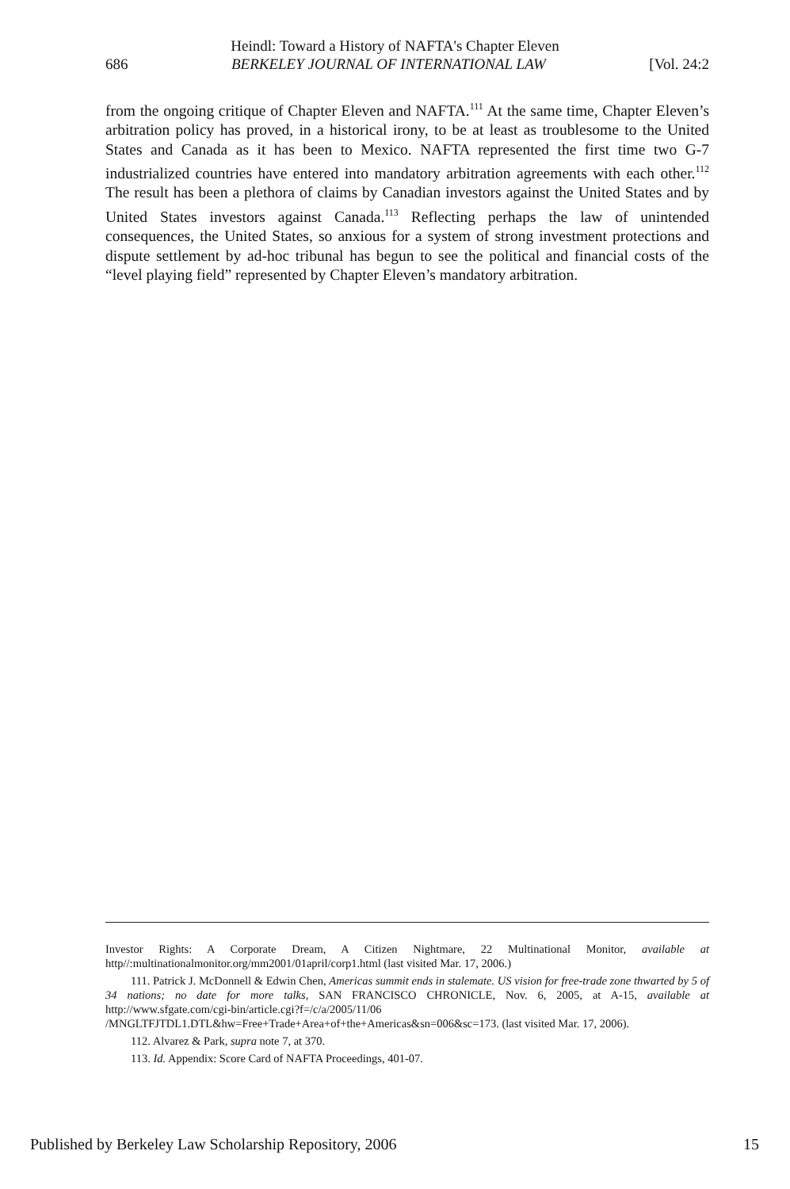Heindl: Toward a History of NAFTA's Chapter Eleven
686 BERKELEY JOURNAL OF INTERNATIONAL LAW [Vol. 24:2
from the ongoing critique of Chapter Eleven and NAFTA.<sup>111</sup> At the same time, Chapter Eleven’s arbitration policy has proved, in a historical irony, to be at least as troublesome to the United States and Canada as it has been to Mexico. NAFTA represented the first time two G-7 industrialized countries have entered into mandatory arbitration agreements with each other.<sup>112</sup> The result has been a plethora of claims by Canadian investors against the United States and by United States investors against Canada.<sup>113</sup> Reflecting perhaps the law of unintended consequences, the United States, so anxious for a system of strong investment protections and dispute settlement by ad-hoc tribunal has begun to see the political and financial costs of the “level playing field” represented by Chapter Eleven’s mandatory arbitration.
Investor Rights: A Corporate Dream, A Citizen Nightmare, 22 Multinational Monitor, available at http//:multinationalmonitor.org/mm2001/01april/corp1.html (last visited Mar. 17, 2006.)
111. Patrick J. McDonnell & Edwin Chen, Americas summit ends in stalemate. US vision for free-trade zone thwarted by 5 of 34 nations; no date for more talks, SAN FRANCISCO CHRONICLE, Nov. 6, 2005, at A-15, available at http://www.sfgate.com/cgi-bin/article.cgi?f=/c/a/2005/11/06 /MNGLTFJTDL1.DTL&hw=Free+Trade+Area+of+the+Americas&sn=006&sc=173. (last visited Mar. 17, 2006).
112. Alvarez & Park, supra note 7, at 370.
113. Id. Appendix: Score Card of NAFTA Proceedings, 401-07.
Published by Berkeley Law Scholarship Repository, 2006 15